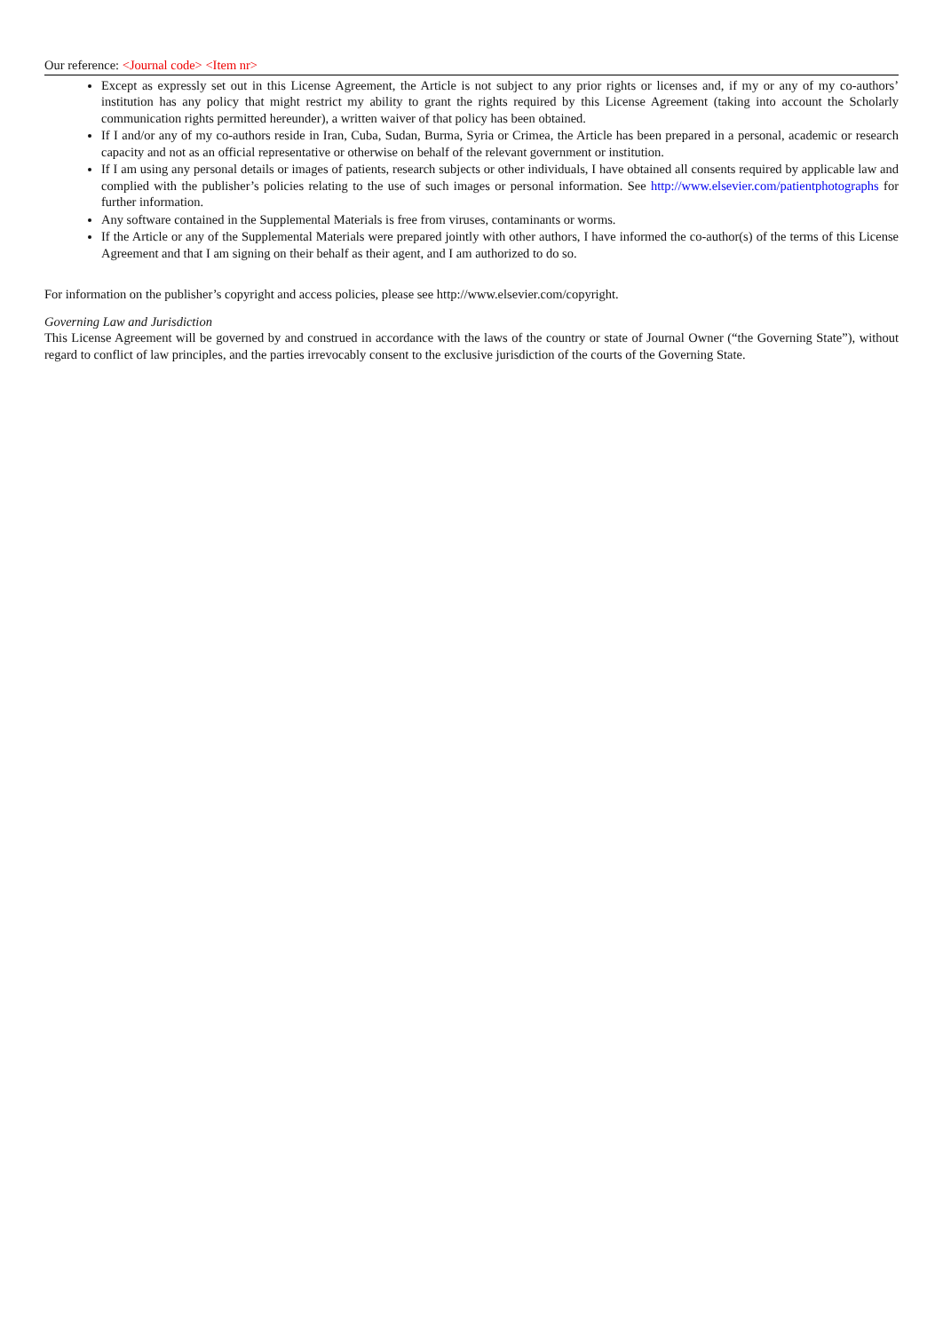Our reference: <Journal code> <Item nr>
Except as expressly set out in this License Agreement, the Article is not subject to any prior rights or licenses and, if my or any of my co-authors’ institution has any policy that might restrict my ability to grant the rights required by this License Agreement (taking into account the Scholarly communication rights permitted hereunder), a written waiver of that policy has been obtained.
If I and/or any of my co-authors reside in Iran, Cuba, Sudan, Burma, Syria or Crimea, the Article has been prepared in a personal, academic or research capacity and not as an official representative or otherwise on behalf of the relevant government or institution.
If I am using any personal details or images of patients, research subjects or other individuals, I have obtained all consents required by applicable law and complied with the publisher’s policies relating to the use of such images or personal information. See http://www.elsevier.com/patientphotographs for further information.
Any software contained in the Supplemental Materials is free from viruses, contaminants or worms.
If the Article or any of the Supplemental Materials were prepared jointly with other authors, I have informed the co-author(s) of the terms of this License Agreement and that I am signing on their behalf as their agent, and I am authorized to do so.
For information on the publisher’s copyright and access policies, please see http://www.elsevier.com/copyright.
Governing Law and Jurisdiction
This License Agreement will be governed by and construed in accordance with the laws of the country or state of Journal Owner (“the Governing State”), without regard to conflict of law principles, and the parties irrevocably consent to the exclusive jurisdiction of the courts of the Governing State.